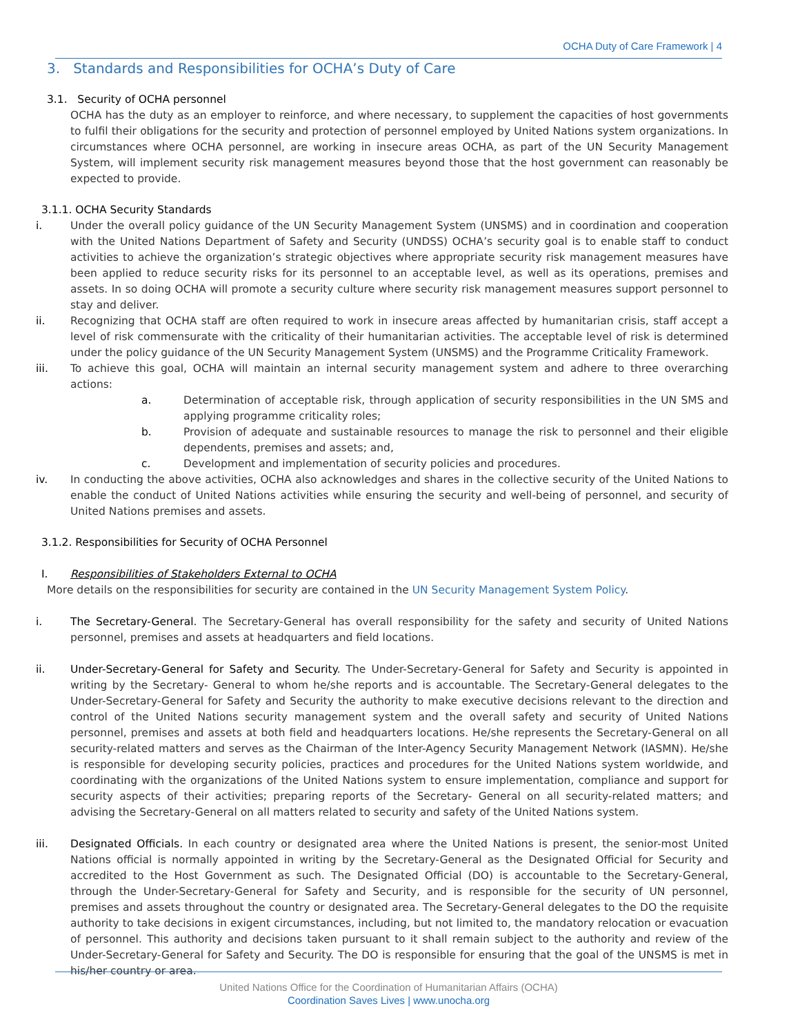OCHA Duty of Care Framework | 4
3. Standards and Responsibilities for OCHA’s Duty of Care
3.1. Security of OCHA personnel
OCHA has the duty as an employer to reinforce, and where necessary, to supplement the capacities of host governments to fulfil their obligations for the security and protection of personnel employed by United Nations system organizations. In circumstances where OCHA personnel, are working in insecure areas OCHA, as part of the UN Security Management System, will implement security risk management measures beyond those that the host government can reasonably be expected to provide.
3.1.1. OCHA Security Standards
i. Under the overall policy guidance of the UN Security Management System (UNSMS) and in coordination and cooperation with the United Nations Department of Safety and Security (UNDSS) OCHA’s security goal is to enable staff to conduct activities to achieve the organization’s strategic objectives where appropriate security risk management measures have been applied to reduce security risks for its personnel to an acceptable level, as well as its operations, premises and assets. In so doing OCHA will promote a security culture where security risk management measures support personnel to stay and deliver.
ii. Recognizing that OCHA staff are often required to work in insecure areas affected by humanitarian crisis, staff accept a level of risk commensurate with the criticality of their humanitarian activities. The acceptable level of risk is determined under the policy guidance of the UN Security Management System (UNSMS) and the Programme Criticality Framework.
iii. To achieve this goal, OCHA will maintain an internal security management system and adhere to three overarching actions:
a. Determination of acceptable risk, through application of security responsibilities in the UN SMS and applying programme criticality roles;
b. Provision of adequate and sustainable resources to manage the risk to personnel and their eligible dependents, premises and assets; and,
c. Development and implementation of security policies and procedures.
iv. In conducting the above activities, OCHA also acknowledges and shares in the collective security of the United Nations to enable the conduct of United Nations activities while ensuring the security and well-being of personnel, and security of United Nations premises and assets.
3.1.2. Responsibilities for Security of OCHA Personnel
I. Responsibilities of Stakeholders External to OCHA
More details on the responsibilities for security are contained in the UN Security Management System Policy.
i. The Secretary-General. The Secretary-General has overall responsibility for the safety and security of United Nations personnel, premises and assets at headquarters and field locations.
ii. Under-Secretary-General for Safety and Security. The Under-Secretary-General for Safety and Security is appointed in writing by the Secretary- General to whom he/she reports and is accountable. The Secretary-General delegates to the Under-Secretary-General for Safety and Security the authority to make executive decisions relevant to the direction and control of the United Nations security management system and the overall safety and security of United Nations personnel, premises and assets at both field and headquarters locations. He/she represents the Secretary-General on all security-related matters and serves as the Chairman of the Inter-Agency Security Management Network (IASMN). He/she is responsible for developing security policies, practices and procedures for the United Nations system worldwide, and coordinating with the organizations of the United Nations system to ensure implementation, compliance and support for security aspects of their activities; preparing reports of the Secretary- General on all security-related matters; and advising the Secretary-General on all matters related to security and safety of the United Nations system.
iii. Designated Officials. In each country or designated area where the United Nations is present, the senior-most United Nations official is normally appointed in writing by the Secretary-General as the Designated Official for Security and accredited to the Host Government as such. The Designated Official (DO) is accountable to the Secretary-General, through the Under-Secretary-General for Safety and Security, and is responsible for the security of UN personnel, premises and assets throughout the country or designated area. The Secretary-General delegates to the DO the requisite authority to take decisions in exigent circumstances, including, but not limited to, the mandatory relocation or evacuation of personnel. This authority and decisions taken pursuant to it shall remain subject to the authority and review of the Under-Secretary-General for Safety and Security. The DO is responsible for ensuring that the goal of the UNSMS is met in his/her country or area.
United Nations Office for the Coordination of Humanitarian Affairs (OCHA)
Coordination Saves Lives | www.unocha.org